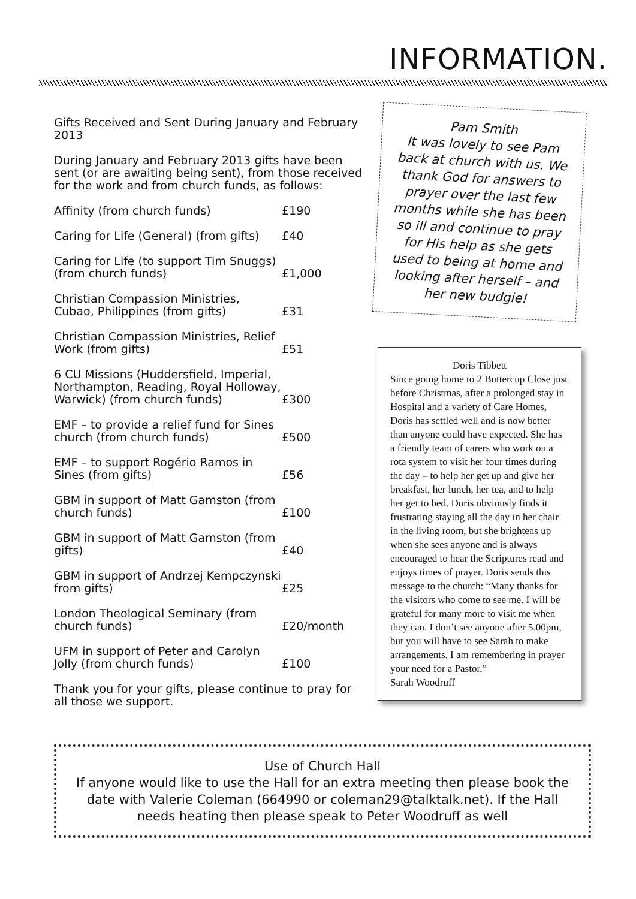INFORMATION.
Gifts Received and Sent During January and February 2013
During January and February 2013 gifts have been sent (or are awaiting being sent), from those received for the work and from church funds, as follows:
| Affinity (from church funds) | £190 |
| Caring for Life (General) (from gifts) | £40 |
| Caring for Life (to support Tim Snuggs) (from church funds) | £1,000 |
| Christian Compassion Ministries, Cubao, Philippines (from gifts) | £31 |
| Christian Compassion Ministries, Relief Work (from gifts) | £51 |
| 6 CU Missions (Huddersfield, Imperial, Northampton, Reading, Royal Holloway, Warwick) (from church funds) | £300 |
| EMF – to provide a relief fund for Sines church (from church funds) | £500 |
| EMF – to support Rogério Ramos in Sines (from gifts) | £56 |
| GBM in support of Matt Gamston (from church funds) | £100 |
| GBM in support of Matt Gamston (from gifts) | £40 |
| GBM in support of Andrzej Kempczynski from gifts) | £25 |
| London Theological Seminary (from church funds) | £20/month |
| UFM in support of Peter and Carolyn Jolly (from church funds) | £100 |
Thank you for your gifts, please continue to pray for all those we support.
Pam Smith
It was lovely to see Pam back at church with us. We thank God for answers to prayer over the last few months while she has been so ill and continue to pray for His help as she gets used to being at home and looking after herself – and her new budgie!
Doris Tibbett
Since going home to 2 Buttercup Close just before Christmas, after a prolonged stay in Hospital and a variety of Care Homes, Doris has settled well and is now better than anyone could have expected. She has a friendly team of carers who work on a rota system to visit her four times during the day – to help her get up and give her breakfast, her lunch, her tea, and to help her get to bed. Doris obviously finds it frustrating staying all the day in her chair in the living room, but she brightens up when she sees anyone and is always encouraged to hear the Scriptures read and enjoys times of prayer. Doris sends this message to the church: “Many thanks for the visitors who come to see me. I will be grateful for many more to visit me when they can. I don’t see anyone after 5.00pm, but you will have to see Sarah to make arrangements. I am remembering in prayer your need for a Pastor.”
Sarah Woodruff
Use of Church Hall
If anyone would like to use the Hall for an extra meeting then please book the date with Valerie Coleman (664990 or coleman29@talktalk.net). If the Hall needs heating then please speak to Peter Woodruff as well